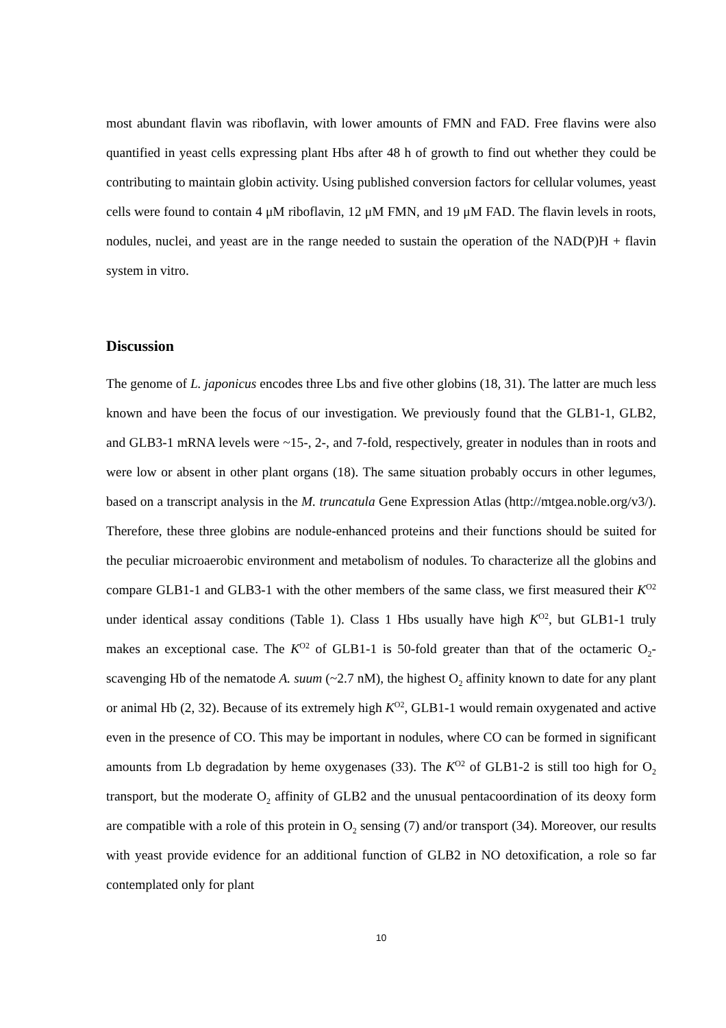most abundant flavin was riboflavin, with lower amounts of FMN and FAD. Free flavins were also quantified in yeast cells expressing plant Hbs after 48 h of growth to find out whether they could be contributing to maintain globin activity. Using published conversion factors for cellular volumes, yeast cells were found to contain 4 μM riboflavin, 12 μM FMN, and 19 μM FAD. The flavin levels in roots, nodules, nuclei, and yeast are in the range needed to sustain the operation of the NAD(P)H + flavin system in vitro.
Discussion
The genome of L. japonicus encodes three Lbs and five other globins (18, 31). The latter are much less known and have been the focus of our investigation. We previously found that the GLB1-1, GLB2, and GLB3-1 mRNA levels were ~15-, 2-, and 7-fold, respectively, greater in nodules than in roots and were low or absent in other plant organs (18). The same situation probably occurs in other legumes, based on a transcript analysis in the M. truncatula Gene Expression Atlas (http://mtgea.noble.org/v3/). Therefore, these three globins are nodule-enhanced proteins and their functions should be suited for the peculiar microaerobic environment and metabolism of nodules. To characterize all the globins and compare GLB1-1 and GLB3-1 with the other members of the same class, we first measured their K<sup>O2</sup> under identical assay conditions (Table 1). Class 1 Hbs usually have high K<sup>O2</sup>, but GLB1-1 truly makes an exceptional case. The K<sup>O2</sup> of GLB1-1 is 50-fold greater than that of the octameric O<sub>2</sub>-scavenging Hb of the nematode A. suum (~2.7 nM), the highest O<sub>2</sub> affinity known to date for any plant or animal Hb (2, 32). Because of its extremely high K<sup>O2</sup>, GLB1-1 would remain oxygenated and active even in the presence of CO. This may be important in nodules, where CO can be formed in significant amounts from Lb degradation by heme oxygenases (33). The K<sup>O2</sup> of GLB1-2 is still too high for O<sub>2</sub> transport, but the moderate O<sub>2</sub> affinity of GLB2 and the unusual pentacoordination of its deoxy form are compatible with a role of this protein in O<sub>2</sub> sensing (7) and/or transport (34). Moreover, our results with yeast provide evidence for an additional function of GLB2 in NO detoxification, a role so far contemplated only for plant
10